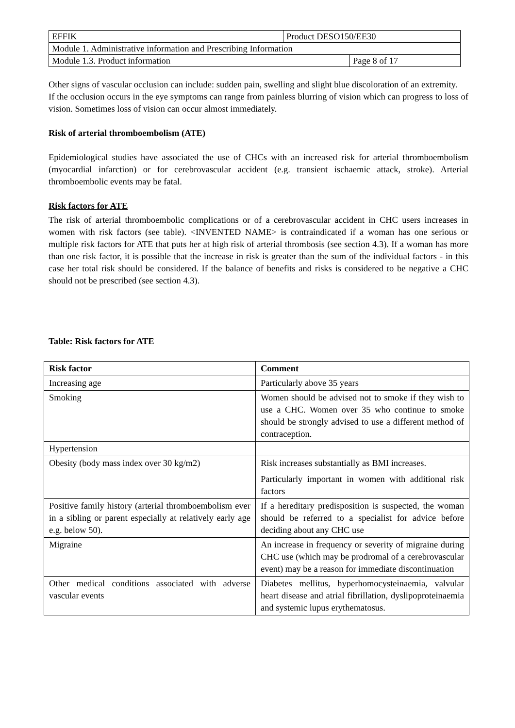| EFFIK | Product DESO150/EE30 | |
| Module 1. Administrative information and Prescribing Information | | |
| Module 1.3. Product information | | Page 8 of 17 |
Other signs of vascular occlusion can include: sudden pain, swelling and slight blue discoloration of an extremity.
If the occlusion occurs in the eye symptoms can range from painless blurring of vision which can progress to loss of vision. Sometimes loss of vision can occur almost immediately.
Risk of arterial thromboembolism (ATE)
Epidemiological studies have associated the use of CHCs with an increased risk for arterial thromboembolism (myocardial infarction) or for cerebrovascular accident (e.g. transient ischaemic attack, stroke). Arterial thromboembolic events may be fatal.
Risk factors for ATE
The risk of arterial thromboembolic complications or of a cerebrovascular accident in CHC users increases in women with risk factors (see table). <INVENTED NAME> is contraindicated if a woman has one serious or multiple risk factors for ATE that puts her at high risk of arterial thrombosis (see section 4.3). If a woman has more than one risk factor, it is possible that the increase in risk is greater than the sum of the individual factors - in this case her total risk should be considered. If the balance of benefits and risks is considered to be negative a CHC should not be prescribed (see section 4.3).
Table: Risk factors for ATE
| Risk factor | Comment |
| --- | --- |
| Increasing age | Particularly above 35 years |
| Smoking | Women should be advised not to smoke if they wish to use a CHC. Women over 35 who continue to smoke should be strongly advised to use a different method of contraception. |
| Hypertension | |
| Obesity (body mass index over 30 kg/m2) | Risk increases substantially as BMI increases. Particularly important in women with additional risk factors |
| Positive family history (arterial thromboembolism ever in a sibling or parent especially at relatively early age e.g. below 50). | If a hereditary predisposition is suspected, the woman should be referred to a specialist for advice before deciding about any CHC use |
| Migraine | An increase in frequency or severity of migraine during CHC use (which may be prodromal of a cerebrovascular event) may be a reason for immediate discontinuation |
| Other medical conditions associated with adverse vascular events | Diabetes mellitus, hyperhomocysteinaemia, valvular heart disease and atrial fibrillation, dyslipoproteinaemia and systemic lupus erythematosus. |